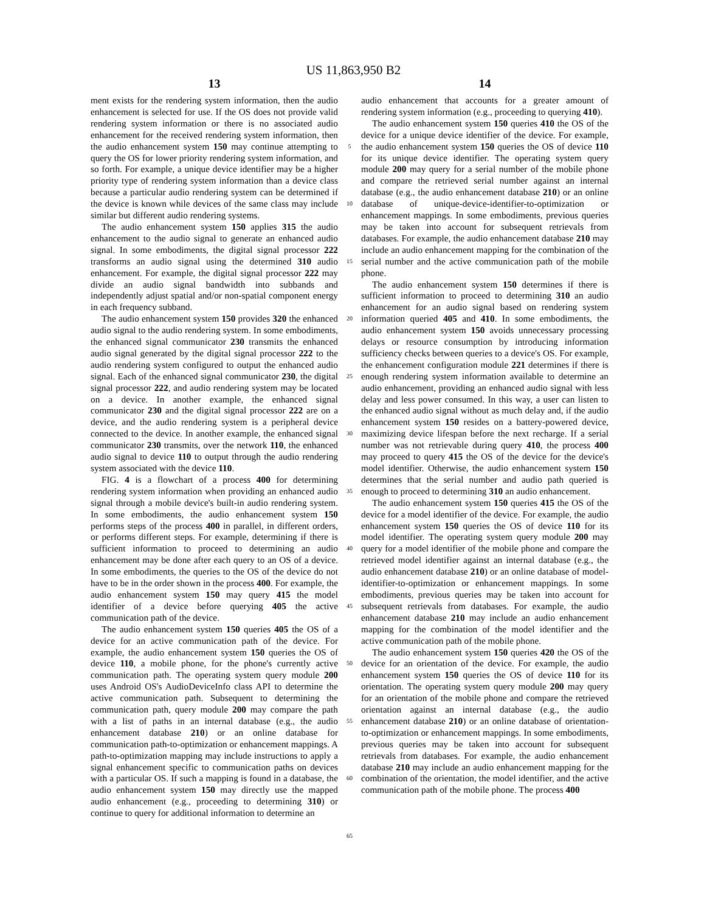US 11,863,950 B2
13
ment exists for the rendering system information, then the audio enhancement is selected for use. If the OS does not provide valid rendering system information or there is no associated audio enhancement for the received rendering system information, then the audio enhancement system 150 may continue attempting to query the OS for lower priority rendering system information, and so forth. For example, a unique device identifier may be a higher priority type of rendering system information than a device class because a particular audio rendering system can be determined if the device is known while devices of the same class may include similar but different audio rendering systems.
The audio enhancement system 150 applies 315 the audio enhancement to the audio signal to generate an enhanced audio signal. In some embodiments, the digital signal processor 222 transforms an audio signal using the determined 310 audio enhancement. For example, the digital signal processor 222 may divide an audio signal bandwidth into subbands and independently adjust spatial and/or non-spatial component energy in each frequency subband.
The audio enhancement system 150 provides 320 the enhanced audio signal to the audio rendering system. In some embodiments, the enhanced signal communicator 230 transmits the enhanced audio signal generated by the digital signal processor 222 to the audio rendering system configured to output the enhanced audio signal. Each of the enhanced signal communicator 230, the digital signal processor 222, and audio rendering system may be located on a device. In another example, the enhanced signal communicator 230 and the digital signal processor 222 are on a device, and the audio rendering system is a peripheral device connected to the device. In another example, the enhanced signal communicator 230 transmits, over the network 110, the enhanced audio signal to device 110 to output through the audio rendering system associated with the device 110.
FIG. 4 is a flowchart of a process 400 for determining rendering system information when providing an enhanced audio signal through a mobile device's built-in audio rendering system. In some embodiments, the audio enhancement system 150 performs steps of the process 400 in parallel, in different orders, or performs different steps. For example, determining if there is sufficient information to proceed to determining an audio enhancement may be done after each query to an OS of a device. In some embodiments, the queries to the OS of the device do not have to be in the order shown in the process 400. For example, the audio enhancement system 150 may query 415 the model identifier of a device before querying 405 the active communication path of the device.
The audio enhancement system 150 queries 405 the OS of a device for an active communication path of the device. For example, the audio enhancement system 150 queries the OS of device 110, a mobile phone, for the phone's currently active communication path. The operating system query module 200 uses Android OS's AudioDeviceInfo class API to determine the active communication path. Subsequent to determining the communication path, query module 200 may compare the path with a list of paths in an internal database (e.g., the audio enhancement database 210) or an online database for communication path-to-optimization or enhancement mappings. A path-to-optimization mapping may include instructions to apply a signal enhancement specific to communication paths on devices with a particular OS. If such a mapping is found in a database, the audio enhancement system 150 may directly use the mapped audio enhancement (e.g., proceeding to determining 310) or continue to query for additional information to determine an
5
10
15
20
25
30
35
40
45
50
55
60
65
14
audio enhancement that accounts for a greater amount of rendering system information (e.g., proceeding to querying 410).
The audio enhancement system 150 queries 410 the OS of the device for a unique device identifier of the device. For example, the audio enhancement system 150 queries the OS of device 110 for its unique device identifier. The operating system query module 200 may query for a serial number of the mobile phone and compare the retrieved serial number against an internal database (e.g., the audio enhancement database 210) or an online database of unique-device-identifier-to-optimization or enhancement mappings. In some embodiments, previous queries may be taken into account for subsequent retrievals from databases. For example, the audio enhancement database 210 may include an audio enhancement mapping for the combination of the serial number and the active communication path of the mobile phone.
The audio enhancement system 150 determines if there is sufficient information to proceed to determining 310 an audio enhancement for an audio signal based on rendering system information queried 405 and 410. In some embodiments, the audio enhancement system 150 avoids unnecessary processing delays or resource consumption by introducing information sufficiency checks between queries to a device's OS. For example, the enhancement configuration module 221 determines if there is enough rendering system information available to determine an audio enhancement, providing an enhanced audio signal with less delay and less power consumed. In this way, a user can listen to the enhanced audio signal without as much delay and, if the audio enhancement system 150 resides on a battery-powered device, maximizing device lifespan before the next recharge. If a serial number was not retrievable during query 410, the process 400 may proceed to query 415 the OS of the device for the device's model identifier. Otherwise, the audio enhancement system 150 determines that the serial number and audio path queried is enough to proceed to determining 310 an audio enhancement.
The audio enhancement system 150 queries 415 the OS of the device for a model identifier of the device. For example, the audio enhancement system 150 queries the OS of device 110 for its model identifier. The operating system query module 200 may query for a model identifier of the mobile phone and compare the retrieved model identifier against an internal database (e.g., the audio enhancement database 210) or an online database of model-identifier-to-optimization or enhancement mappings. In some embodiments, previous queries may be taken into account for subsequent retrievals from databases. For example, the audio enhancement database 210 may include an audio enhancement mapping for the combination of the model identifier and the active communication path of the mobile phone.
The audio enhancement system 150 queries 420 the OS of the device for an orientation of the device. For example, the audio enhancement system 150 queries the OS of device 110 for its orientation. The operating system query module 200 may query for an orientation of the mobile phone and compare the retrieved orientation against an internal database (e.g., the audio enhancement database 210) or an online database of orientation-to-optimization or enhancement mappings. In some embodiments, previous queries may be taken into account for subsequent retrievals from databases. For example, the audio enhancement database 210 may include an audio enhancement mapping for the combination of the orientation, the model identifier, and the active communication path of the mobile phone. The process 400